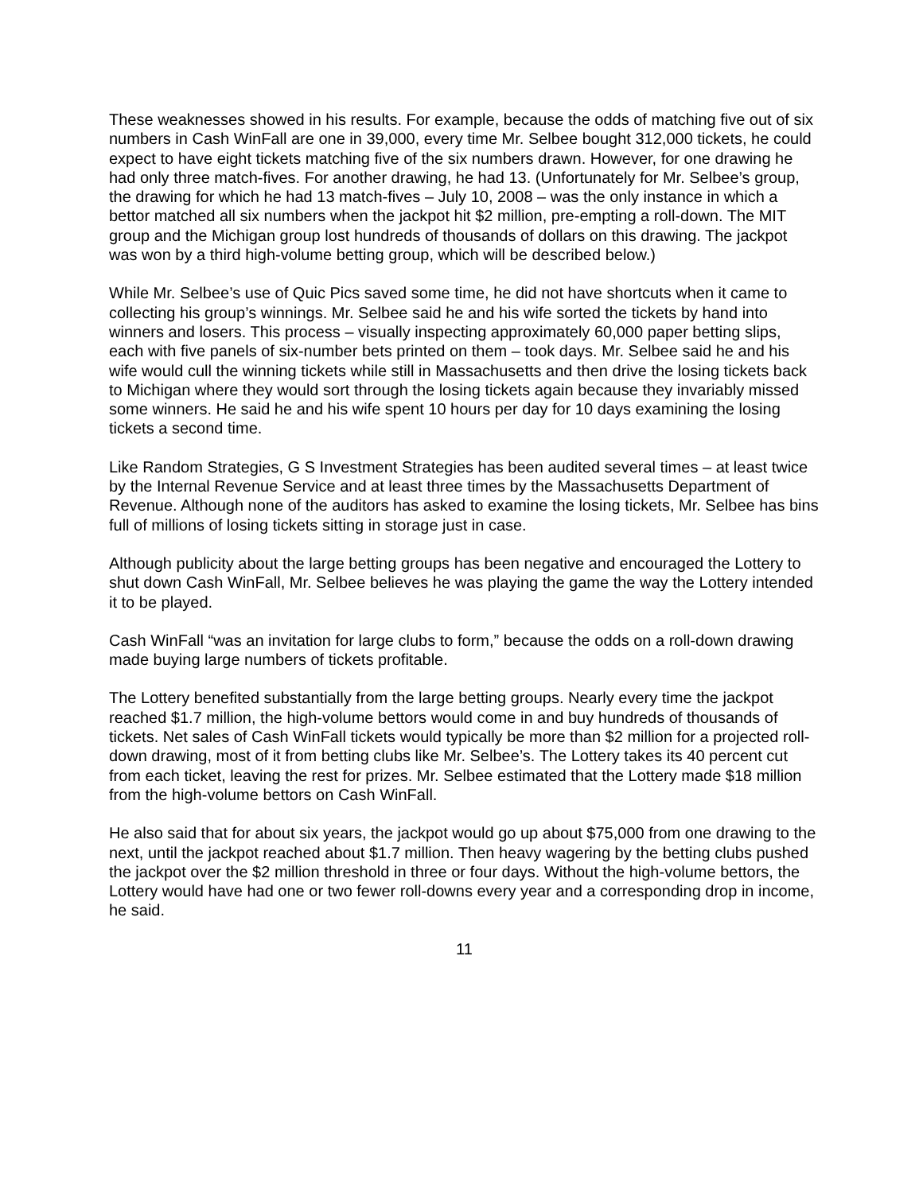These weaknesses showed in his results. For example, because the odds of matching five out of six numbers in Cash WinFall are one in 39,000, every time Mr. Selbee bought 312,000 tickets, he could expect to have eight tickets matching five of the six numbers drawn. However, for one drawing he had only three match-fives. For another drawing, he had 13. (Unfortunately for Mr. Selbee’s group, the drawing for which he had 13 match-fives – July 10, 2008 – was the only instance in which a bettor matched all six numbers when the jackpot hit $2 million, pre-empting a roll-down. The MIT group and the Michigan group lost hundreds of thousands of dollars on this drawing. The jackpot was won by a third high-volume betting group, which will be described below.)
While Mr. Selbee’s use of Quic Pics saved some time, he did not have shortcuts when it came to collecting his group’s winnings. Mr. Selbee said he and his wife sorted the tickets by hand into winners and losers. This process – visually inspecting approximately 60,000 paper betting slips, each with five panels of six-number bets printed on them – took days. Mr. Selbee said he and his wife would cull the winning tickets while still in Massachusetts and then drive the losing tickets back to Michigan where they would sort through the losing tickets again because they invariably missed some winners. He said he and his wife spent 10 hours per day for 10 days examining the losing tickets a second time.
Like Random Strategies, G S Investment Strategies has been audited several times – at least twice by the Internal Revenue Service and at least three times by the Massachusetts Department of Revenue. Although none of the auditors has asked to examine the losing tickets, Mr. Selbee has bins full of millions of losing tickets sitting in storage just in case.
Although publicity about the large betting groups has been negative and encouraged the Lottery to shut down Cash WinFall, Mr. Selbee believes he was playing the game the way the Lottery intended it to be played.
Cash WinFall “was an invitation for large clubs to form,” because the odds on a roll-down drawing made buying large numbers of tickets profitable.
The Lottery benefited substantially from the large betting groups. Nearly every time the jackpot reached $1.7 million, the high-volume bettors would come in and buy hundreds of thousands of tickets. Net sales of Cash WinFall tickets would typically be more than $2 million for a projected roll-down drawing, most of it from betting clubs like Mr. Selbee’s. The Lottery takes its 40 percent cut from each ticket, leaving the rest for prizes. Mr. Selbee estimated that the Lottery made $18 million from the high-volume bettors on Cash WinFall.
He also said that for about six years, the jackpot would go up about $75,000 from one drawing to the next, until the jackpot reached about $1.7 million. Then heavy wagering by the betting clubs pushed the jackpot over the $2 million threshold in three or four days. Without the high-volume bettors, the Lottery would have had one or two fewer roll-downs every year and a corresponding drop in income, he said.
11